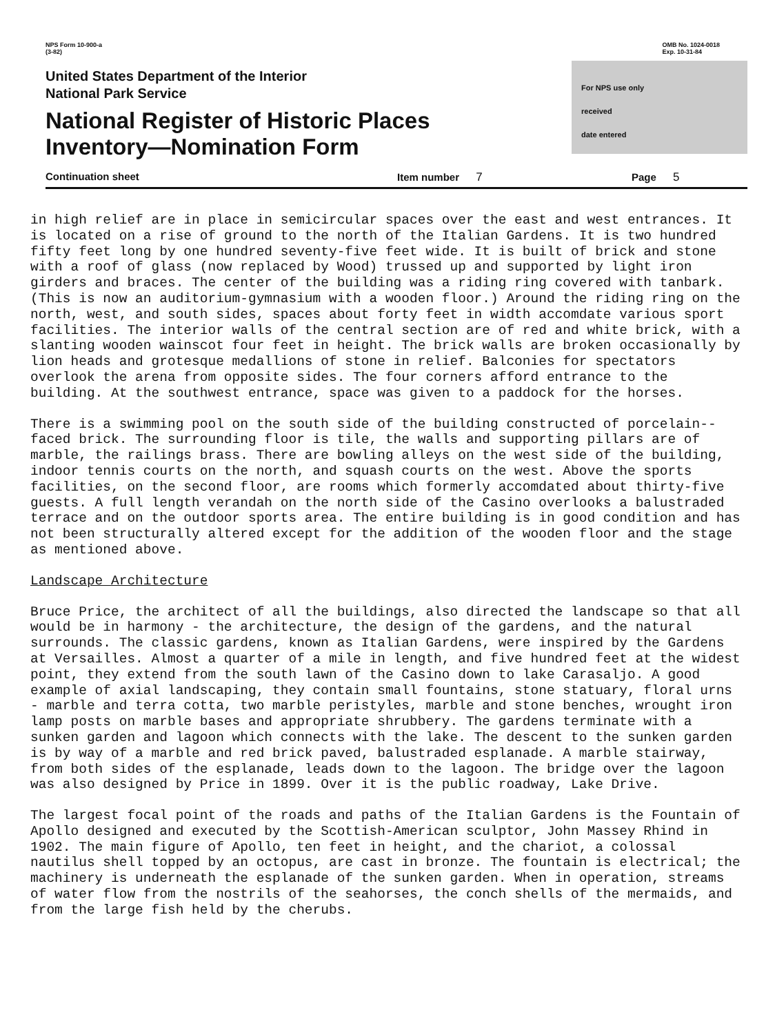NPS Form 10-900-a
(3-82)
OMB No. 1024-0018
Exp. 10-31-84
United States Department of the Interior
National Park Service
National Register of Historic Places
Inventory—Nomination Form
For NPS use only
received
date entered
Continuation sheet Item number 7 Page 5
in high relief are in place in semicircular spaces over the east and west entrances. It is located on a rise of ground to the north of the Italian Gardens. It is two hundred fifty feet long by one hundred seventy-five feet wide. It is built of brick and stone with a roof of glass (now replaced by Wood) trussed up and supported by light iron girders and braces. The center of the building was a riding ring covered with tanbark. (This is now an auditorium-gymnasium with a wooden floor.) Around the riding ring on the north, west, and south sides, spaces about forty feet in width accomdate various sport facilities. The interior walls of the central section are of red and white brick, with a slanting wooden wainscot four feet in height. The brick walls are broken occasionally by lion heads and grotesque medallions of stone in relief. Balconies for spectators overlook the arena from opposite sides. The four corners afford entrance to the building. At the southwest entrance, space was given to a paddock for the horses.
There is a swimming pool on the south side of the building constructed of porcelain--faced brick. The surrounding floor is tile, the walls and supporting pillars are of marble, the railings brass. There are bowling alleys on the west side of the building, indoor tennis courts on the north, and squash courts on the west. Above the sports facilities, on the second floor, are rooms which formerly accomdated about thirty-five guests. A full length verandah on the north side of the Casino overlooks a balustraded terrace and on the outdoor sports area. The entire building is in good condition and has not been structurally altered except for the addition of the wooden floor and the stage as mentioned above.
Landscape Architecture
Bruce Price, the architect of all the buildings, also directed the landscape so that all would be in harmony - the architecture, the design of the gardens, and the natural surrounds. The classic gardens, known as Italian Gardens, were inspired by the Gardens at Versailles. Almost a quarter of a mile in length, and five hundred feet at the widest point, they extend from the south lawn of the Casino down to lake Carasaljo. A good example of axial landscaping, they contain small fountains, stone statuary, floral urns - marble and terra cotta, two marble peristyles, marble and stone benches, wrought iron lamp posts on marble bases and appropriate shrubbery. The gardens terminate with a sunken garden and lagoon which connects with the lake. The descent to the sunken garden is by way of a marble and red brick paved, balustraded esplanade. A marble stairway, from both sides of the esplanade, leads down to the lagoon. The bridge over the lagoon was also designed by Price in 1899. Over it is the public roadway, Lake Drive.
The largest focal point of the roads and paths of the Italian Gardens is the Fountain of Apollo designed and executed by the Scottish-American sculptor, John Massey Rhind in 1902. The main figure of Apollo, ten feet in height, and the chariot, a colossal nautilus shell topped by an octopus, are cast in bronze. The fountain is electrical; the machinery is underneath the esplanade of the sunken garden. When in operation, streams of water flow from the nostrils of the seahorses, the conch shells of the mermaids, and from the large fish held by the cherubs.